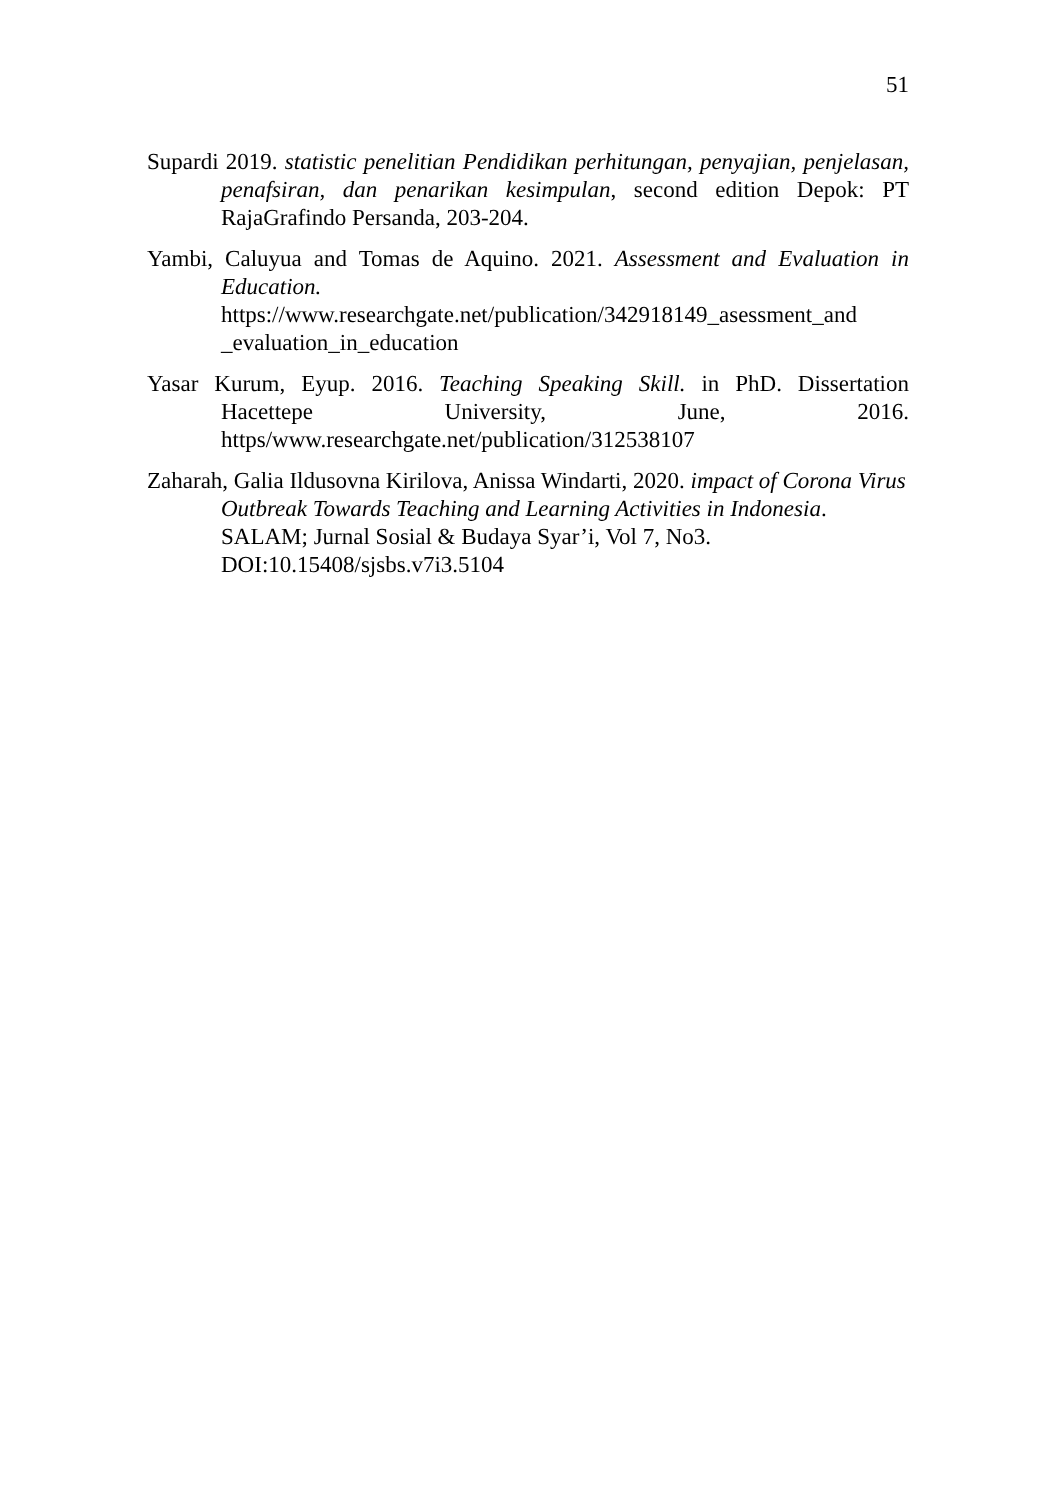51
Supardi 2019. statistic penelitian Pendidikan perhitungan, penyajian, penjelasan, penafsiran, dan penarikan kesimpulan, second edition Depok: PT RajaGrafindo Persanda, 203-204.
Yambi, Caluyua and Tomas de Aquino. 2021. Assessment and Evaluation in Education.
https://www.researchgate.net/publication/342918149_asessment_and _evaluation_in_education
Yasar Kurum, Eyup. 2016. Teaching Speaking Skill. in PhD. Dissertation Hacettepe University, June, 2016. https/www.researchgate.net/publication/312538107
Zaharah, Galia Ildusovna Kirilova, Anissa Windarti, 2020. impact of Corona Virus Outbreak Towards Teaching and Learning Activities in Indonesia. SALAM; Jurnal Sosial & Budaya Syar’i, Vol 7, No3. DOI:10.15408/sjsbs.v7i3.5104